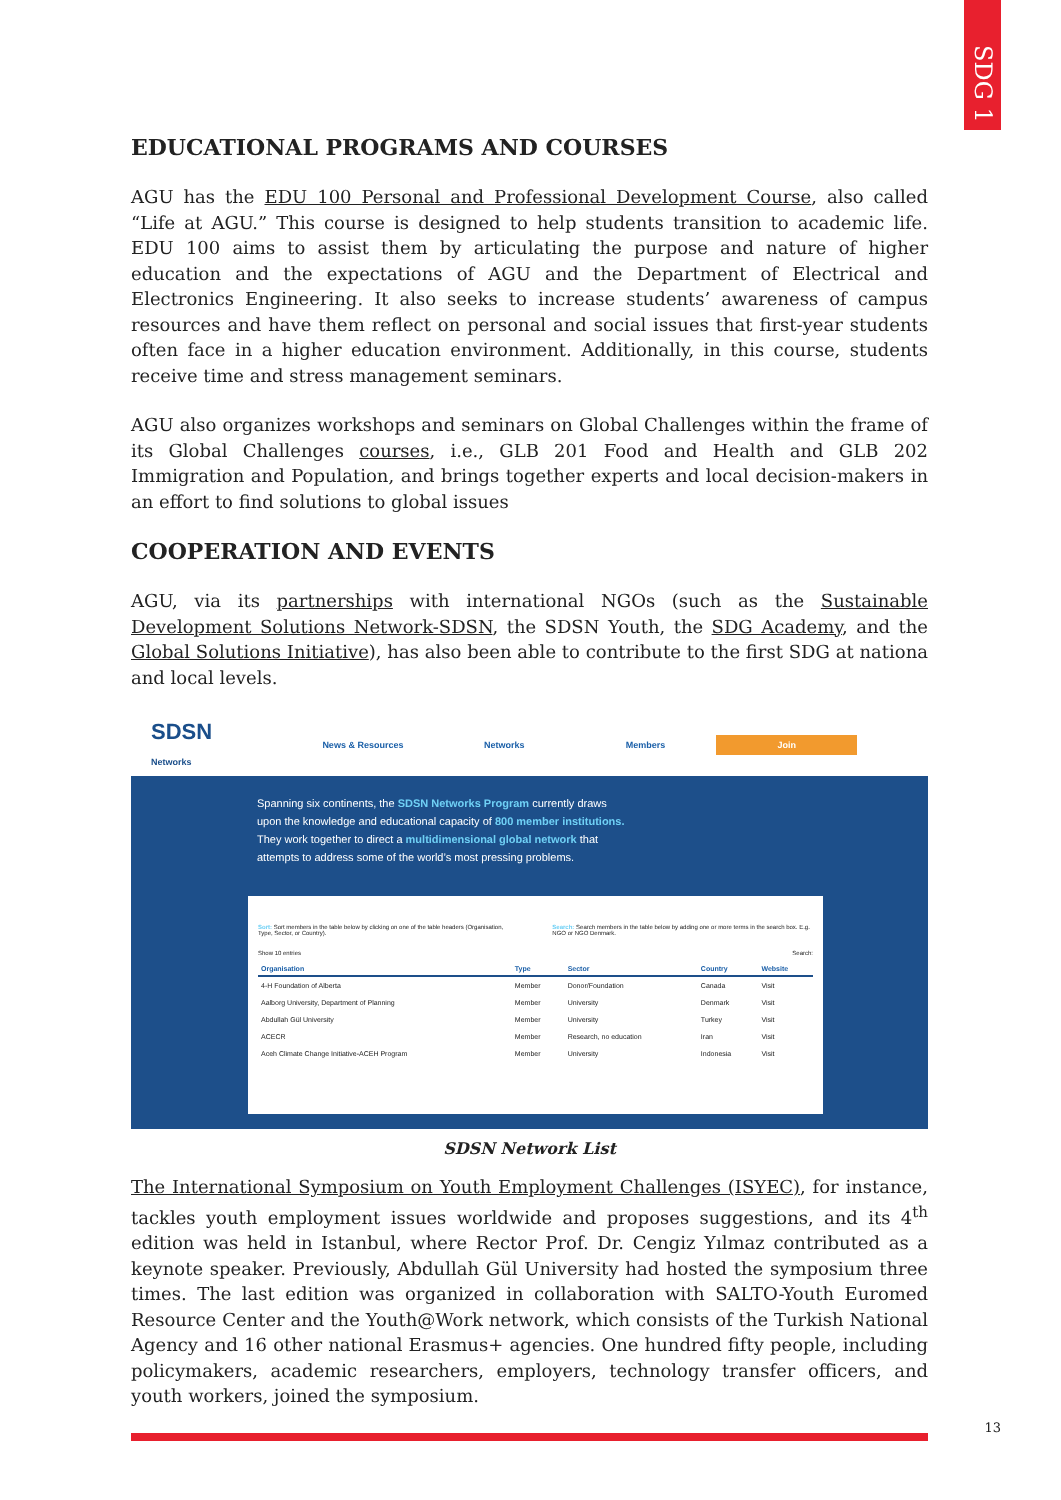SDG 1
EDUCATIONAL PROGRAMS AND COURSES
AGU has the EDU 100 Personal and Professional Development Course, also called “Life at AGU.” This course is designed to help students transition to academic life. EDU 100 aims to assist them by articulating the purpose and nature of higher education and the expectations of AGU and the Department of Electrical and Electronics Engineering. It also seeks to increase students’ awareness of campus resources and have them reflect on personal and social issues that first-year students often face in a higher education environment. Additionally, in this course, students receive time and stress management seminars.
AGU also organizes workshops and seminars on Global Challenges within the frame of its Global Challenges courses, i.e., GLB 201 Food and Health and GLB 202 Immigration and Population, and brings together experts and local decision-makers in an effort to find solutions to global issues
COOPERATION AND EVENTS
AGU, via its partnerships with international NGOs (such as the Sustainable Development Solutions Network-SDSN, the SDSN Youth, the SDG Academy, and the Global Solutions Initiative), has also been able to contribute to the first SDG at nationa and local levels.
SDSN
Networks
News & Resources Networks Members
Join
Spanning six continents, the SDSN Networks Program currently draws upon the knowledge and educational capacity of 800 member institutions. They work together to direct a multidimensional global network that attempts to address some of the world’s most pressing problems.
Sort: Sort members in the table below by clicking on one of the table headers (Organisation, Type, Sector, or Country).
Search: Search members in the table below by adding one or more terms in the search box. E.g. NGO or NGO Denmark.
Show 10 entries Search:
| Organisation | Type | Sector | Country | Website |
| --- | --- | --- | --- | --- |
| 4-H Foundation of Alberta | Member | Donor/Foundation | Canada | Visit |
| Aalborg University, Department of Planning | Member | University | Denmark | Visit |
| Abdullah Gül University | Member | University | Turkey | Visit |
| ACECR | Member | Research, no education | Iran | Visit |
| Aceh Climate Change Initiative-ACEH Program | Member | University | Indonesia | Visit |
SDSN Network List
The International Symposium on Youth Employment Challenges (ISYEC), for instance, tackles youth employment issues worldwide and proposes suggestions, and its 4<sup>th</sup> edition was held in Istanbul, where Rector Prof. Dr. Cengiz Yılmaz contributed as a keynote speaker. Previously, Abdullah Gül University had hosted the symposium three times. The last edition was organized in collaboration with SALTO-Youth Euromed Resource Center and the Youth@Work network, which consists of the Turkish National Agency and 16 other national Erasmus+ agencies. One hundred fifty people, including policymakers, academic researchers, employers, technology transfer officers, and youth workers, joined the symposium.
13